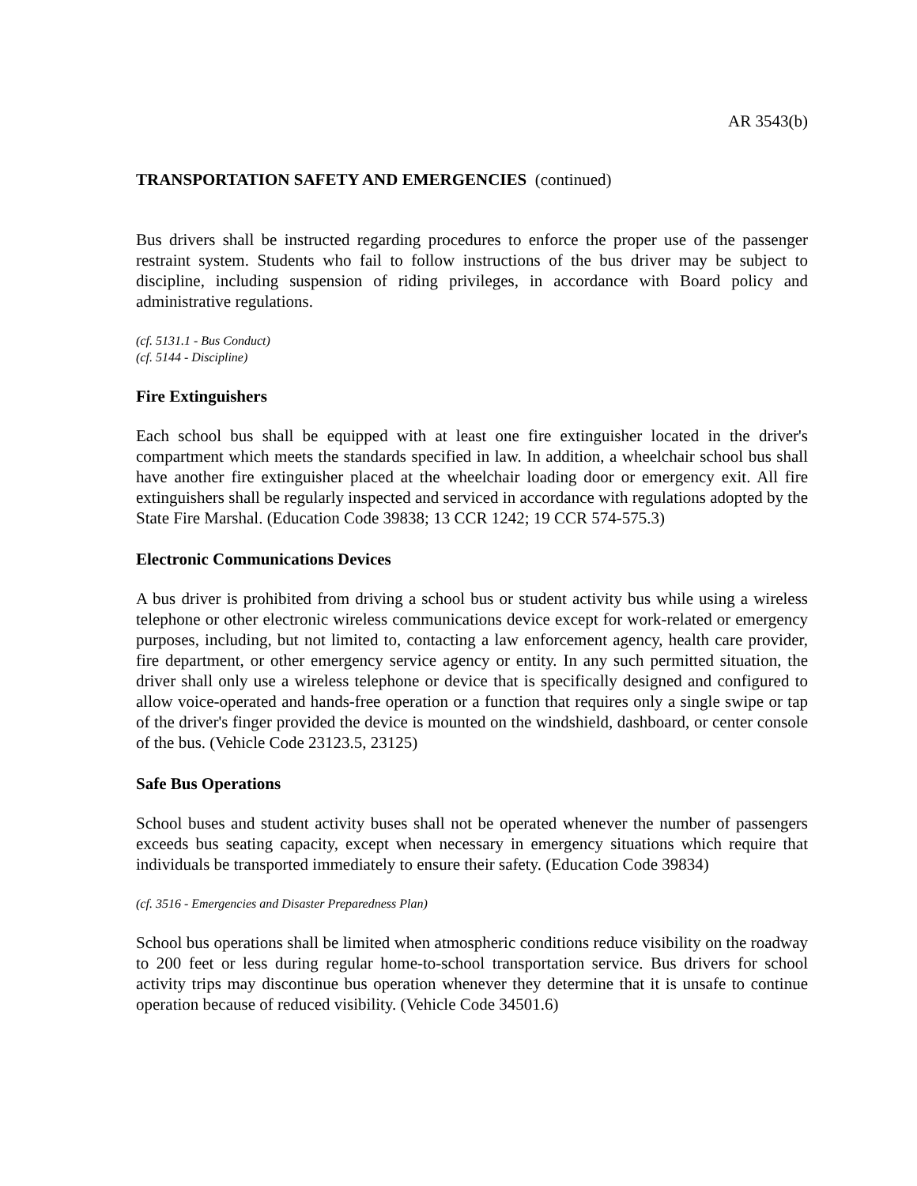AR 3543(b)
TRANSPORTATION SAFETY AND EMERGENCIES (continued)
Bus drivers shall be instructed regarding procedures to enforce the proper use of the passenger restraint system. Students who fail to follow instructions of the bus driver may be subject to discipline, including suspension of riding privileges, in accordance with Board policy and administrative regulations.
(cf. 5131.1 - Bus Conduct)
(cf. 5144 - Discipline)
Fire Extinguishers
Each school bus shall be equipped with at least one fire extinguisher located in the driver's compartment which meets the standards specified in law. In addition, a wheelchair school bus shall have another fire extinguisher placed at the wheelchair loading door or emergency exit. All fire extinguishers shall be regularly inspected and serviced in accordance with regulations adopted by the State Fire Marshal. (Education Code 39838; 13 CCR 1242; 19 CCR 574-575.3)
Electronic Communications Devices
A bus driver is prohibited from driving a school bus or student activity bus while using a wireless telephone or other electronic wireless communications device except for work-related or emergency purposes, including, but not limited to, contacting a law enforcement agency, health care provider, fire department, or other emergency service agency or entity. In any such permitted situation, the driver shall only use a wireless telephone or device that is specifically designed and configured to allow voice-operated and hands-free operation or a function that requires only a single swipe or tap of the driver's finger provided the device is mounted on the windshield, dashboard, or center console of the bus. (Vehicle Code 23123.5, 23125)
Safe Bus Operations
School buses and student activity buses shall not be operated whenever the number of passengers exceeds bus seating capacity, except when necessary in emergency situations which require that individuals be transported immediately to ensure their safety. (Education Code 39834)
(cf. 3516 - Emergencies and Disaster Preparedness Plan)
School bus operations shall be limited when atmospheric conditions reduce visibility on the roadway to 200 feet or less during regular home-to-school transportation service. Bus drivers for school activity trips may discontinue bus operation whenever they determine that it is unsafe to continue operation because of reduced visibility. (Vehicle Code 34501.6)